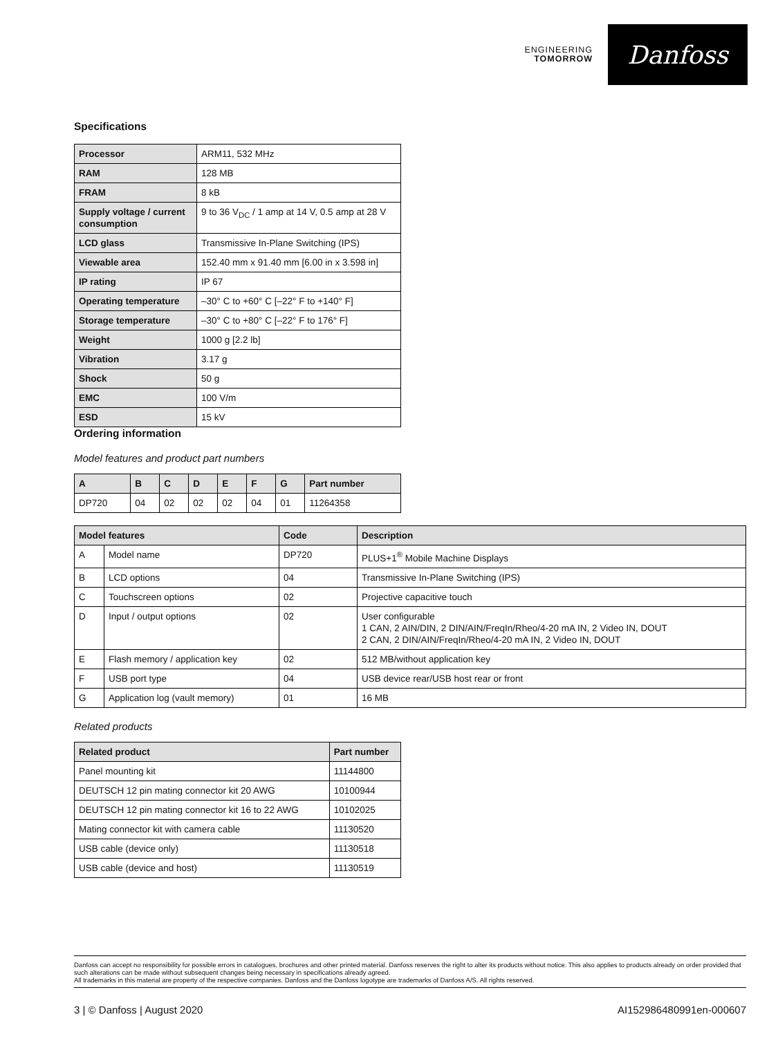ENGINEERING
TOMORROW
Danfoss
Specifications
| Processor | ARM11, 532 MHz |
| RAM | 128 MB |
| FRAM | 8 kB |
| Supply voltage / current consumption | 9 to 36 V<sub>DC</sub> / 1 amp at 14 V, 0.5 amp at 28 V |
| LCD glass | Transmissive In-Plane Switching (IPS) |
| Viewable area | 152.40 mm x 91.40 mm [6.00 in x 3.598 in] |
| IP rating | IP 67 |
| Operating temperature | –30° C to +60° C [–22° F to +140° F] |
| Storage temperature | –30° C to +80° C [–22° F to 176° F] |
| Weight | 1000 g [2.2 lb] |
| Vibration | 3.17 g |
| Shock | 50 g |
| EMC | 100 V/m |
| ESD | 15 kV |
Ordering information
Model features and product part numbers
| A | B | C | D | E | F | G | Part number |
| --- | --- | --- | --- | --- | --- | --- | --- |
| DP720 | 04 | 02 | 02 | 02 | 04 | 01 | 11264358 |
| Model features | | Code | Description |
| --- | --- | --- | --- |
| A | Model name | DP720 | PLUS+1<sup>®</sup> Mobile Machine Displays |
| B | LCD options | 04 | Transmissive In-Plane Switching (IPS) |
| C | Touchscreen options | 02 | Projective capacitive touch |
| D | Input / output options | 02 | User configurable 1 CAN, 2 AIN/DIN, 2 DIN/AIN/FreqIn/Rheo/4-20 mA IN, 2 Video IN, DOUT 2 CAN, 2 DIN/AIN/FreqIn/Rheo/4-20 mA IN, 2 Video IN, DOUT |
| E | Flash memory / application key | 02 | 512 MB/without application key |
| F | USB port type | 04 | USB device rear/USB host rear or front |
| G | Application log (vault memory) | 01 | 16 MB |
Related products
| Related product | Part number |
| --- | --- |
| Panel mounting kit | 11144800 |
| DEUTSCH 12 pin mating connector kit 20 AWG | 10100944 |
| DEUTSCH 12 pin mating connector kit 16 to 22 AWG | 10102025 |
| Mating connector kit with camera cable | 11130520 |
| USB cable (device only) | 11130518 |
| USB cable (device and host) | 11130519 |
Danfoss can accept no responsibility for possible errors in catalogues, brochures and other printed material. Danfoss reserves the right to alter its products without notice. This also applies to products already on order provided that such alterations can be made without subsequent changes being necessary in specifications already agreed.
All trademarks in this material are property of the respective companies. Danfoss and the Danfoss logotype are trademarks of Danfoss A/S. All rights reserved.
3 | © Danfoss | August 2020 AI152986480991en-000607